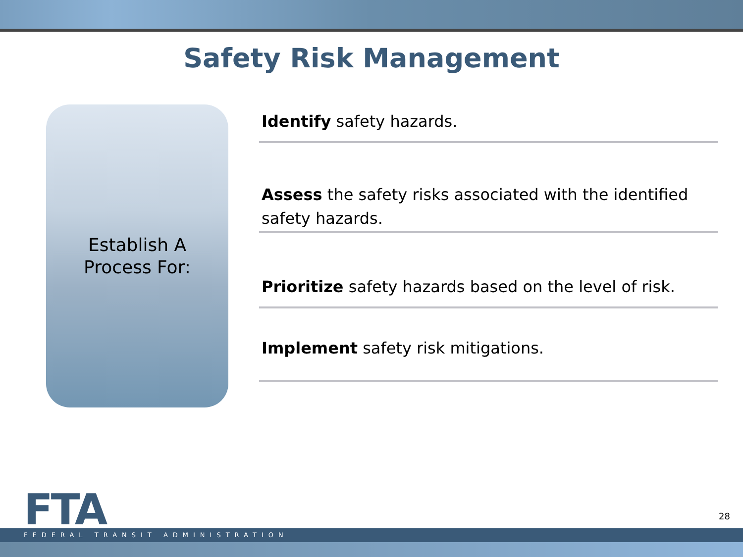Safety Risk Management
Establish A
Process For:
Identify safety hazards.
Assess the safety risks associated with the identified safety hazards.
Prioritize safety hazards based on the level of risk.
Implement safety risk mitigations.
28
FTA
FEDERAL TRANSIT ADMINISTRATION